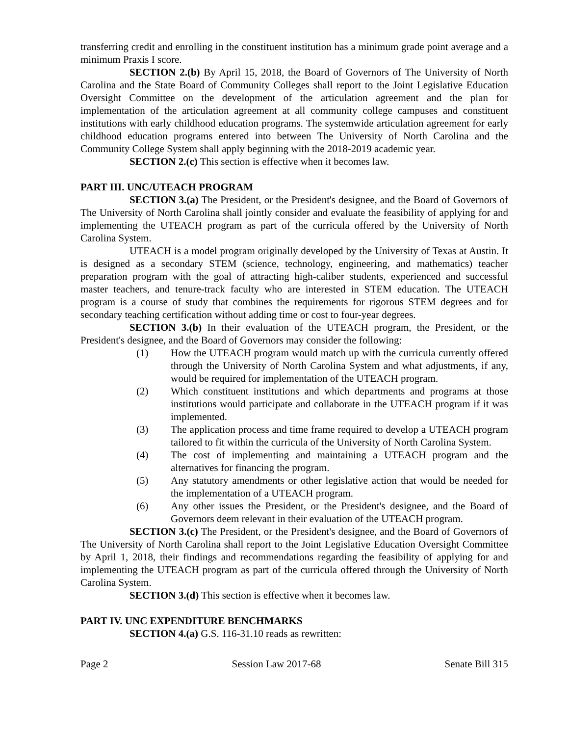transferring credit and enrolling in the constituent institution has a minimum grade point average and a minimum Praxis I score.
SECTION 2.(b) By April 15, 2018, the Board of Governors of The University of North Carolina and the State Board of Community Colleges shall report to the Joint Legislative Education Oversight Committee on the development of the articulation agreement and the plan for implementation of the articulation agreement at all community college campuses and constituent institutions with early childhood education programs. The systemwide articulation agreement for early childhood education programs entered into between The University of North Carolina and the Community College System shall apply beginning with the 2018-2019 academic year.
SECTION 2.(c) This section is effective when it becomes law.
PART III. UNC/UTEACH PROGRAM
SECTION 3.(a) The President, or the President's designee, and the Board of Governors of The University of North Carolina shall jointly consider and evaluate the feasibility of applying for and implementing the UTEACH program as part of the curricula offered by the University of North Carolina System.
UTEACH is a model program originally developed by the University of Texas at Austin. It is designed as a secondary STEM (science, technology, engineering, and mathematics) teacher preparation program with the goal of attracting high-caliber students, experienced and successful master teachers, and tenure-track faculty who are interested in STEM education. The UTEACH program is a course of study that combines the requirements for rigorous STEM degrees and for secondary teaching certification without adding time or cost to four-year degrees.
SECTION 3.(b) In their evaluation of the UTEACH program, the President, or the President's designee, and the Board of Governors may consider the following:
(1) How the UTEACH program would match up with the curricula currently offered through the University of North Carolina System and what adjustments, if any, would be required for implementation of the UTEACH program.
(2) Which constituent institutions and which departments and programs at those institutions would participate and collaborate in the UTEACH program if it was implemented.
(3) The application process and time frame required to develop a UTEACH program tailored to fit within the curricula of the University of North Carolina System.
(4) The cost of implementing and maintaining a UTEACH program and the alternatives for financing the program.
(5) Any statutory amendments or other legislative action that would be needed for the implementation of a UTEACH program.
(6) Any other issues the President, or the President's designee, and the Board of Governors deem relevant in their evaluation of the UTEACH program.
SECTION 3.(c) The President, or the President's designee, and the Board of Governors of The University of North Carolina shall report to the Joint Legislative Education Oversight Committee by April 1, 2018, their findings and recommendations regarding the feasibility of applying for and implementing the UTEACH program as part of the curricula offered through the University of North Carolina System.
SECTION 3.(d) This section is effective when it becomes law.
PART IV. UNC EXPENDITURE BENCHMARKS
SECTION 4.(a) G.S. 116-31.10 reads as rewritten:
Page 2 Session Law 2017-68 Senate Bill 315